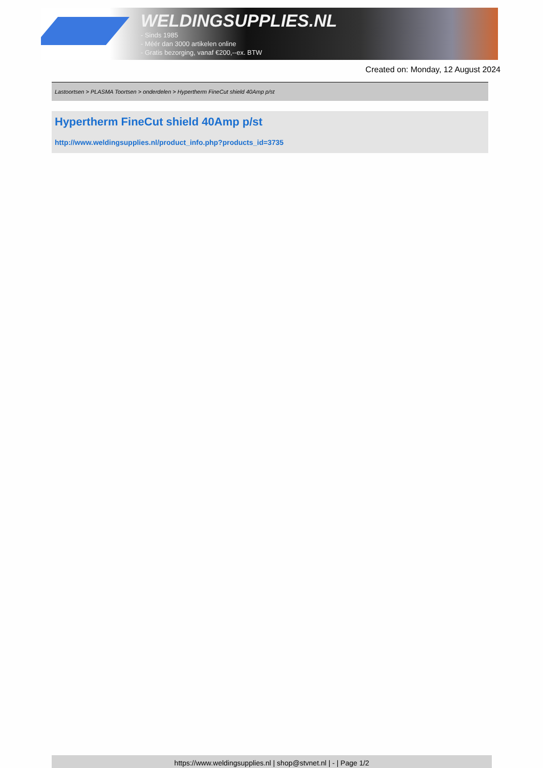WELDINGSUPPLIES.NL
- Sinds 1985
- Méér dan 3000 artikelen online
- Gratis bezorging, vanaf €200,--ex. BTW
Created on: Monday, 12 August 2024
Lastoortsen > PLASMA Toortsen > onderdelen > Hypertherm FineCut shield 40Amp p/st
Hypertherm FineCut shield 40Amp p/st
http://www.weldingsupplies.nl/product_info.php?products_id=3735
https://www.weldingsupplies.nl | shop@stvnet.nl | - | Page 1/2